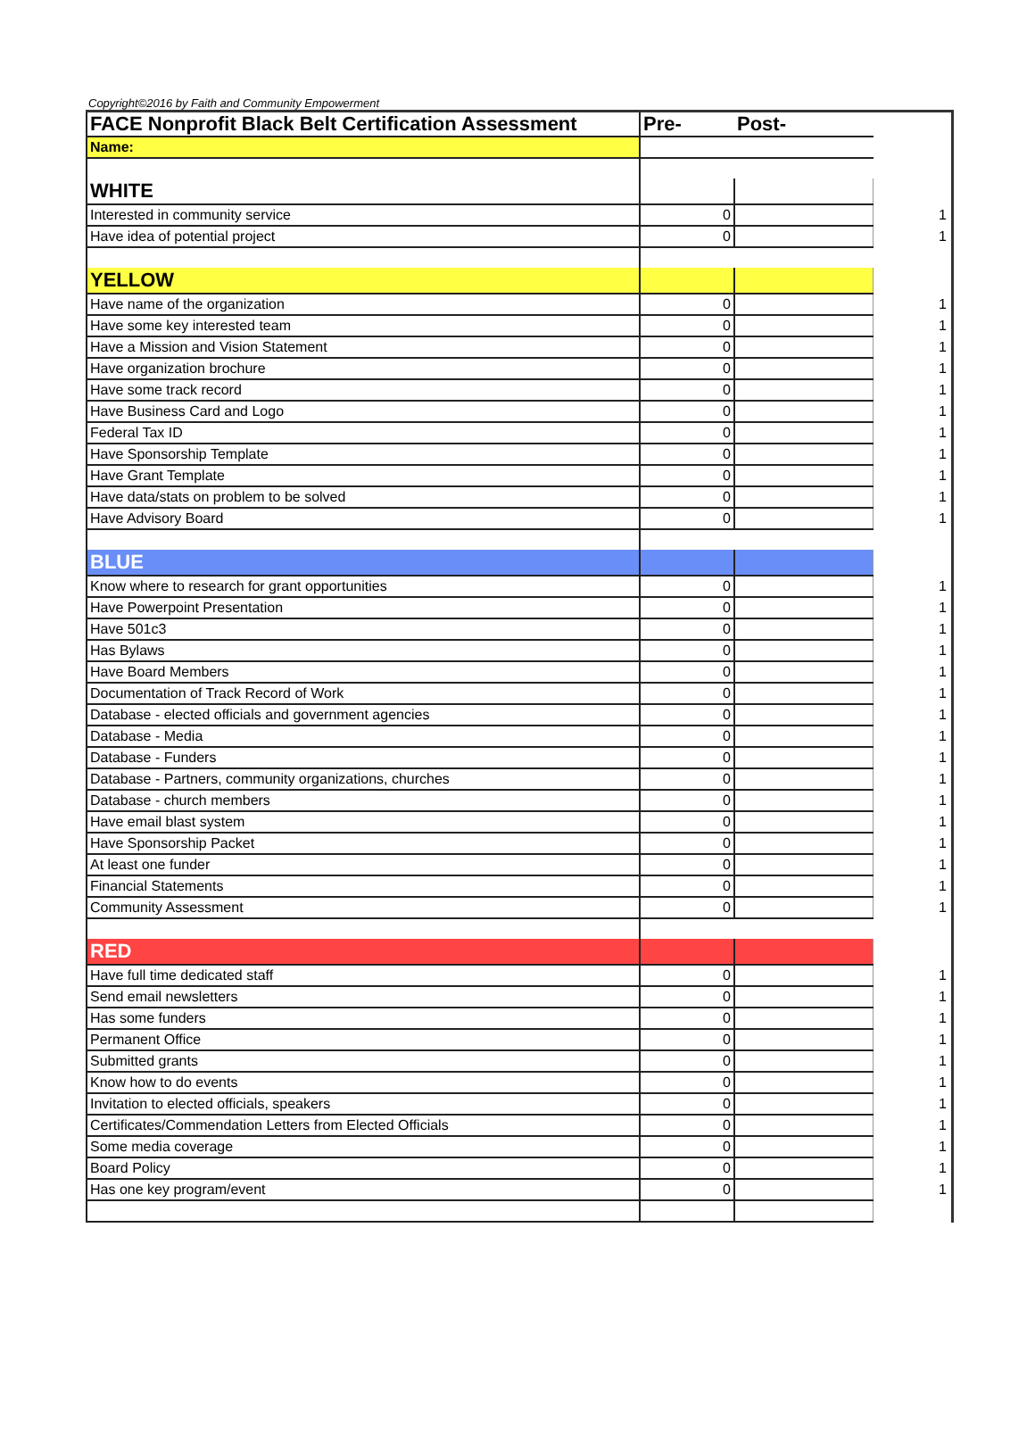Copyright©2016 by Faith and Community Empowerment
| FACE Nonprofit Black Belt Certification Assessment | Pre- | Post- | |
| Name: | | | |
| WHITE | | | |
| Interested in community service | 0 | | 1 |
| Have idea of potential project | 0 | | 1 |
| YELLOW | | | |
| Have name of the organization | 0 | | 1 |
| Have some key interested team | 0 | | 1 |
| Have a Mission and Vision Statement | 0 | | 1 |
| Have organization brochure | 0 | | 1 |
| Have some track record | 0 | | 1 |
| Have Business Card and Logo | 0 | | 1 |
| Federal Tax ID | 0 | | 1 |
| Have Sponsorship Template | 0 | | 1 |
| Have Grant Template | 0 | | 1 |
| Have data/stats on problem to be solved | 0 | | 1 |
| Have Advisory Board | 0 | | 1 |
| BLUE | | | |
| Know where to research for grant opportunities | 0 | | 1 |
| Have Powerpoint Presentation | 0 | | 1 |
| Have 501c3 | 0 | | 1 |
| Has Bylaws | 0 | | 1 |
| Have Board Members | 0 | | 1 |
| Documentation of Track Record of Work | 0 | | 1 |
| Database - elected officials and government agencies | 0 | | 1 |
| Database - Media | 0 | | 1 |
| Database - Funders | 0 | | 1 |
| Database - Partners, community organizations, churches | 0 | | 1 |
| Database - church members | 0 | | 1 |
| Have email blast system | 0 | | 1 |
| Have Sponsorship Packet | 0 | | 1 |
| At least one funder | 0 | | 1 |
| Financial Statements | 0 | | 1 |
| Community Assessment | 0 | | 1 |
| RED | | | |
| Have full time dedicated staff | 0 | | 1 |
| Send email newsletters | 0 | | 1 |
| Has some funders | 0 | | 1 |
| Permanent Office | 0 | | 1 |
| Submitted grants | 0 | | 1 |
| Know how to do events | 0 | | 1 |
| Invitation to elected officials, speakers | 0 | | 1 |
| Certificates/Commendation Letters from Elected Officials | 0 | | 1 |
| Some media coverage | 0 | | 1 |
| Board Policy | 0 | | 1 |
| Has one key program/event | 0 | | 1 |